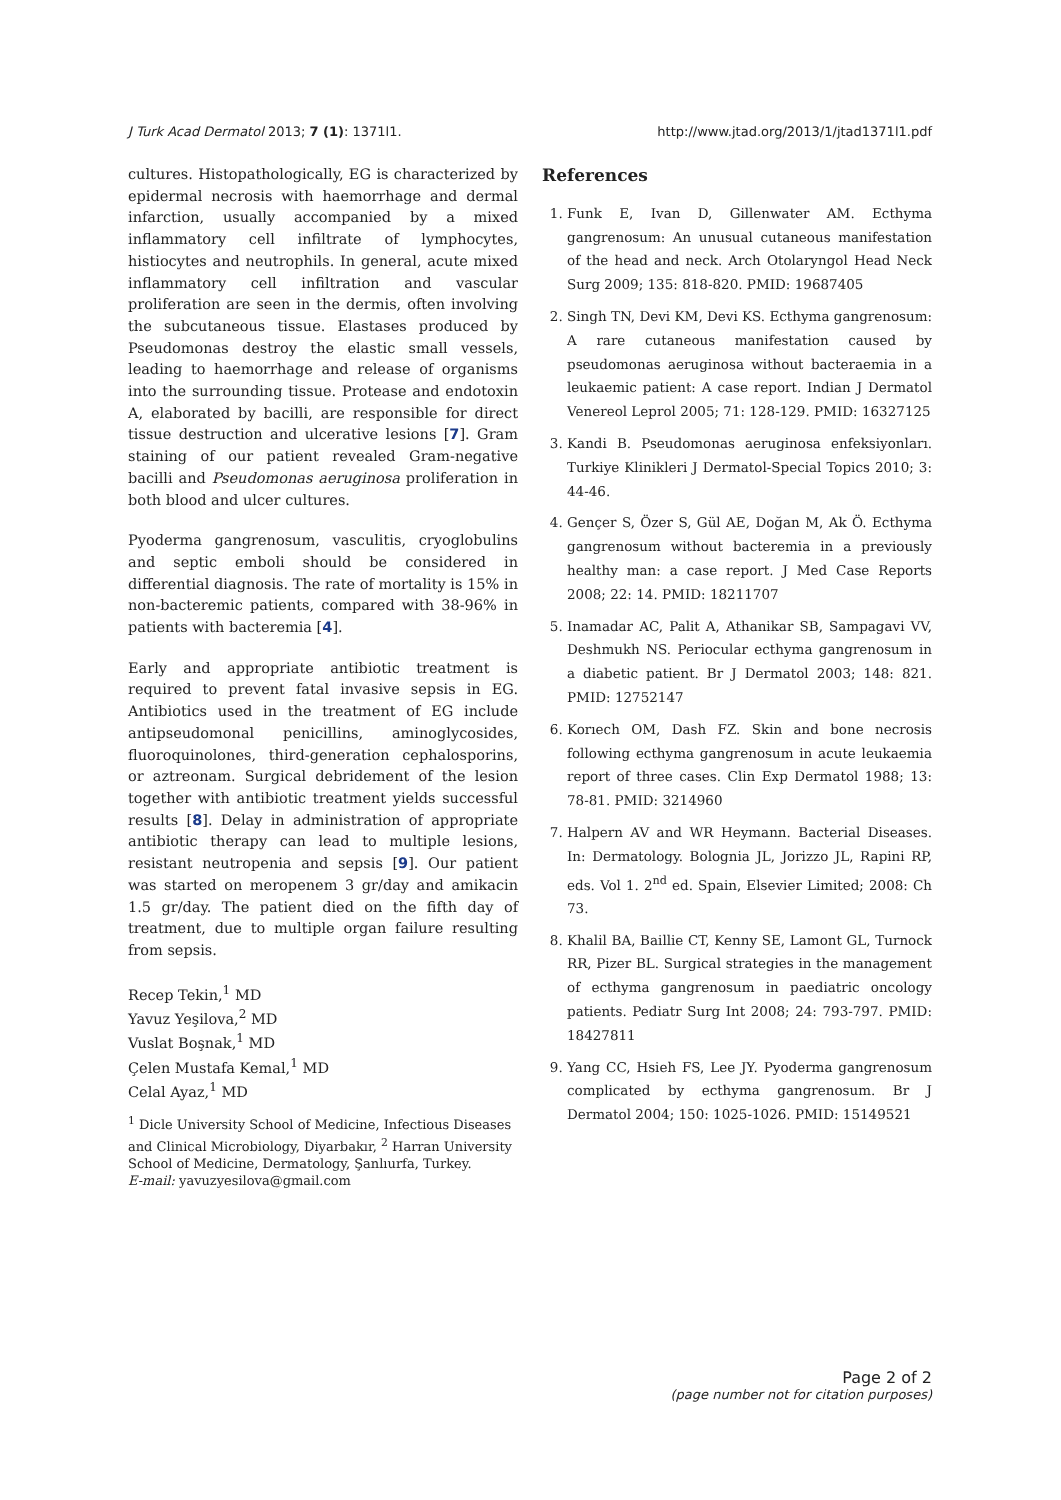J Turk Acad Dermatol 2013; 7 (1): 1371l1. http://www.jtad.org/2013/1/jtad1371l1.pdf
cultures. Histopathologically, EG is characterized by epidermal necrosis with haemorrhage and dermal infarction, usually accompanied by a mixed inflammatory cell infiltrate of lymphocytes, histiocytes and neutrophils. In general, acute mixed inflammatory cell infiltration and vascular proliferation are seen in the dermis, often involving the subcutaneous tissue. Elastases produced by Pseudomonas destroy the elastic small vessels, leading to haemorrhage and release of organisms into the surrounding tissue. Protease and endotoxin A, elaborated by bacilli, are responsible for direct tissue destruction and ulcerative lesions [7]. Gram staining of our patient revealed Gram-negative bacilli and Pseudomonas aeruginosa proliferation in both blood and ulcer cultures.
Pyoderma gangrenosum, vasculitis, cryoglobulins and septic emboli should be considered in differential diagnosis. The rate of mortality is 15% in non-bacteremic patients, compared with 38-96% in patients with bacteremia [4].
Early and appropriate antibiotic treatment is required to prevent fatal invasive sepsis in EG. Antibiotics used in the treatment of EG include antipseudomonal penicillins, aminoglycosides, fluoroquinolones, third-generation cephalosporins, or aztreonam. Surgical debridement of the lesion together with antibiotic treatment yields successful results [8]. Delay in administration of appropriate antibiotic therapy can lead to multiple lesions, resistant neutropenia and sepsis [9]. Our patient was started on meropenem 3 gr/day and amikacin 1.5 gr/day. The patient died on the fifth day of treatment, due to multiple organ failure resulting from sepsis.
Recep Tekin,<sup>1</sup> MD
Yavuz Yeşilova,<sup>2</sup> MD
Vuslat Boşnak,<sup>1</sup> MD
Çelen Mustafa Kemal,<sup>1</sup> MD
Celal Ayaz,<sup>1</sup> MD
<sup>1</sup> Dicle University School of Medicine, Infectious Diseases and Clinical Microbiology, Diyarbakır, <sup>2</sup> Harran University School of Medicine, Dermatology, Şanlıurfa, Turkey.
E-mail: yavuzyesilova@gmail.com
References
1. Funk E, Ivan D, Gillenwater AM. Ecthyma gangrenosum: An unusual cutaneous manifestation of the head and neck. Arch Otolaryngol Head Neck Surg 2009; 135: 818-820. PMID: 19687405
2. Singh TN, Devi KM, Devi KS. Ecthyma gangrenosum: A rare cutaneous manifestation caused by pseudomonas aeruginosa without bacteraemia in a leukaemic patient: A case report. Indian J Dermatol Venereol Leprol 2005; 71: 128-129. PMID: 16327125
3. Kandi B. Pseudomonas aeruginosa enfeksiyonları. Turkiye Klinikleri J Dermatol-Special Topics 2010; 3: 44-46.
4. Gençer S, Özer S, Gül AE, Doğan M, Ak Ö. Ecthyma gangrenosum without bacteremia in a previously healthy man: a case report. J Med Case Reports 2008; 22: 14. PMID: 18211707
5. Inamadar AC, Palit A, Athanikar SB, Sampagavi VV, Deshmukh NS. Periocular ecthyma gangrenosum in a diabetic patient. Br J Dermatol 2003; 148: 821. PMID: 12752147
6. Korıech OM, Dash FZ. Skin and bone necrosis following ecthyma gangrenosum in acute leukaemia report of three cases. Clin Exp Dermatol 1988; 13: 78-81. PMID: 3214960
7. Halpern AV and WR Heymann. Bacterial Diseases. In: Dermatology. Bolognia JL, Jorizzo JL, Rapini RP, eds. Vol 1. 2<sup>nd</sup> ed. Spain, Elsevier Limited; 2008: Ch 73.
8. Khalil BA, Baillie CT, Kenny SE, Lamont GL, Turnock RR, Pizer BL. Surgical strategies in the management of ecthyma gangrenosum in paediatric oncology patients. Pediatr Surg Int 2008; 24: 793-797. PMID: 18427811
9. Yang CC, Hsieh FS, Lee JY. Pyoderma gangrenosum complicated by ecthyma gangrenosum. Br J Dermatol 2004; 150: 1025-1026. PMID: 15149521
Page 2 of 2
(page number not for citation purposes)